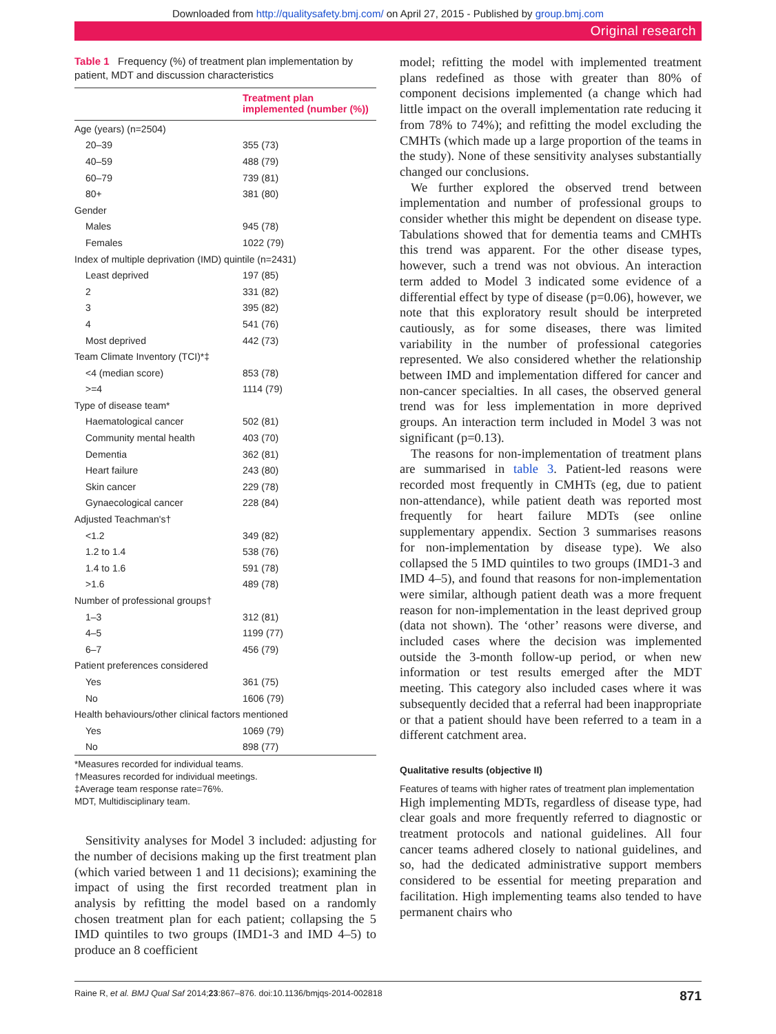Downloaded from http://qualitysafety.bmj.com/ on April 27, 2015 - Published by group.bmj.com
Original research
Table 1 Frequency (%) of treatment plan implementation by patient, MDT and discussion characteristics
| Treatment plan implemented (number (%)) | |
| --- | --- |
| Age (years) (n=2504) | |
| 20–39 | 355 (73) |
| 40–59 | 488 (79) |
| 60–79 | 739 (81) |
| 80+ | 381 (80) |
| Gender | |
| Males | 945 (78) |
| Females | 1022 (79) |
| Index of multiple deprivation (IMD) quintile (n=2431) | |
| Least deprived | 197 (85) |
| 2 | 331 (82) |
| 3 | 395 (82) |
| 4 | 541 (76) |
| Most deprived | 442 (73) |
| Team Climate Inventory (TCI)*‡ | |
| <4 (median score) | 853 (78) |
| >=4 | 1114 (79) |
| Type of disease team* | |
| Haematological cancer | 502 (81) |
| Community mental health | 403 (70) |
| Dementia | 362 (81) |
| Heart failure | 243 (80) |
| Skin cancer | 229 (78) |
| Gynaecological cancer | 228 (84) |
| Adjusted Teachman's† | |
| <1.2 | 349 (82) |
| 1.2 to 1.4 | 538 (76) |
| 1.4 to 1.6 | 591 (78) |
| >1.6 | 489 (78) |
| Number of professional groups† | |
| 1–3 | 312 (81) |
| 4–5 | 1199 (77) |
| 6–7 | 456 (79) |
| Patient preferences considered | |
| Yes | 361 (75) |
| No | 1606 (79) |
| Health behaviours/other clinical factors mentioned | |
| Yes | 1069 (79) |
| No | 898 (77) |
*Measures recorded for individual teams.
†Measures recorded for individual meetings.
‡Average team response rate=76%.
MDT, Multidisciplinary team.
Sensitivity analyses for Model 3 included: adjusting for the number of decisions making up the first treatment plan (which varied between 1 and 11 decisions); examining the impact of using the first recorded treatment plan in analysis by refitting the model based on a randomly chosen treatment plan for each patient; collapsing the 5 IMD quintiles to two groups (IMD1-3 and IMD 4–5) to produce an 8 coefficient
model; refitting the model with implemented treatment plans redefined as those with greater than 80% of component decisions implemented (a change which had little impact on the overall implementation rate reducing it from 78% to 74%); and refitting the model excluding the CMHTs (which made up a large proportion of the teams in the study). None of these sensitivity analyses substantially changed our conclusions.
We further explored the observed trend between implementation and number of professional groups to consider whether this might be dependent on disease type. Tabulations showed that for dementia teams and CMHTs this trend was apparent. For the other disease types, however, such a trend was not obvious. An interaction term added to Model 3 indicated some evidence of a differential effect by type of disease (p=0.06), however, we note that this exploratory result should be interpreted cautiously, as for some diseases, there was limited variability in the number of professional categories represented. We also considered whether the relationship between IMD and implementation differed for cancer and non-cancer specialties. In all cases, the observed general trend was for less implementation in more deprived groups. An interaction term included in Model 3 was not significant (p=0.13).
The reasons for non-implementation of treatment plans are summarised in table 3. Patient-led reasons were recorded most frequently in CMHTs (eg, due to patient non-attendance), while patient death was reported most frequently for heart failure MDTs (see online supplementary appendix. Section 3 summarises reasons for non-implementation by disease type). We also collapsed the 5 IMD quintiles to two groups (IMD1-3 and IMD 4–5), and found that reasons for non-implementation were similar, although patient death was a more frequent reason for non-implementation in the least deprived group (data not shown). The ‘other’ reasons were diverse, and included cases where the decision was implemented outside the 3-month follow-up period, or when new information or test results emerged after the MDT meeting. This category also included cases where it was subsequently decided that a referral had been inappropriate or that a patient should have been referred to a team in a different catchment area.
Qualitative results (objective II)
Features of teams with higher rates of treatment plan implementation
High implementing MDTs, regardless of disease type, had clear goals and more frequently referred to diagnostic or treatment protocols and national guidelines. All four cancer teams adhered closely to national guidelines, and so, had the dedicated administrative support members considered to be essential for meeting preparation and facilitation. High implementing teams also tended to have permanent chairs who
Raine R, et al. BMJ Qual Saf 2014;23:867–876. doi:10.1136/bmjqs-2014-002818 871